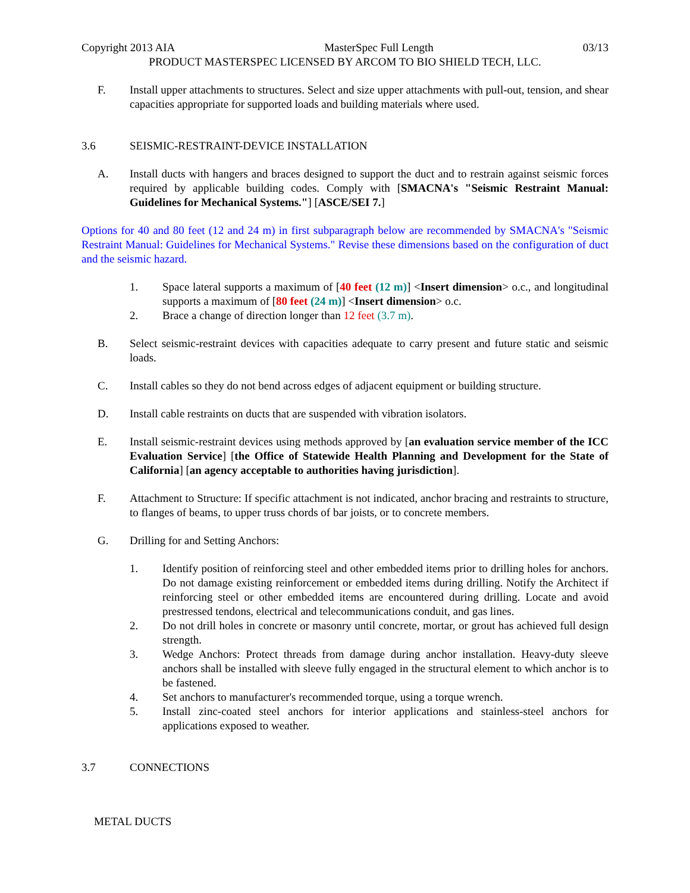Copyright 2013 AIA MasterSpec Full Length 03/13
PRODUCT MASTERSPEC LICENSED BY ARCOM TO BIO SHIELD TECH, LLC.
F. Install upper attachments to structures. Select and size upper attachments with pull-out, tension, and shear capacities appropriate for supported loads and building materials where used.
3.6 SEISMIC-RESTRAINT-DEVICE INSTALLATION
A. Install ducts with hangers and braces designed to support the duct and to restrain against seismic forces required by applicable building codes. Comply with [SMACNA's "Seismic Restraint Manual: Guidelines for Mechanical Systems."] [ASCE/SEI 7.]
Options for 40 and 80 feet (12 and 24 m) in first subparagraph below are recommended by SMACNA's "Seismic Restraint Manual: Guidelines for Mechanical Systems." Revise these dimensions based on the configuration of duct and the seismic hazard.
1. Space lateral supports a maximum of [40 feet (12 m)] <Insert dimension> o.c., and longitudinal supports a maximum of [80 feet (24 m)] <Insert dimension> o.c.
2. Brace a change of direction longer than 12 feet (3.7 m).
B. Select seismic-restraint devices with capacities adequate to carry present and future static and seismic loads.
C. Install cables so they do not bend across edges of adjacent equipment or building structure.
D. Install cable restraints on ducts that are suspended with vibration isolators.
E. Install seismic-restraint devices using methods approved by [an evaluation service member of the ICC Evaluation Service] [the Office of Statewide Health Planning and Development for the State of California] [an agency acceptable to authorities having jurisdiction].
F. Attachment to Structure: If specific attachment is not indicated, anchor bracing and restraints to structure, to flanges of beams, to upper truss chords of bar joists, or to concrete members.
G. Drilling for and Setting Anchors:
1. Identify position of reinforcing steel and other embedded items prior to drilling holes for anchors. Do not damage existing reinforcement or embedded items during drilling. Notify the Architect if reinforcing steel or other embedded items are encountered during drilling. Locate and avoid prestressed tendons, electrical and telecommunications conduit, and gas lines.
2. Do not drill holes in concrete or masonry until concrete, mortar, or grout has achieved full design strength.
3. Wedge Anchors: Protect threads from damage during anchor installation. Heavy-duty sleeve anchors shall be installed with sleeve fully engaged in the structural element to which anchor is to be fastened.
4. Set anchors to manufacturer's recommended torque, using a torque wrench.
5. Install zinc-coated steel anchors for interior applications and stainless-steel anchors for applications exposed to weather.
3.7 CONNECTIONS
METAL DUCTS